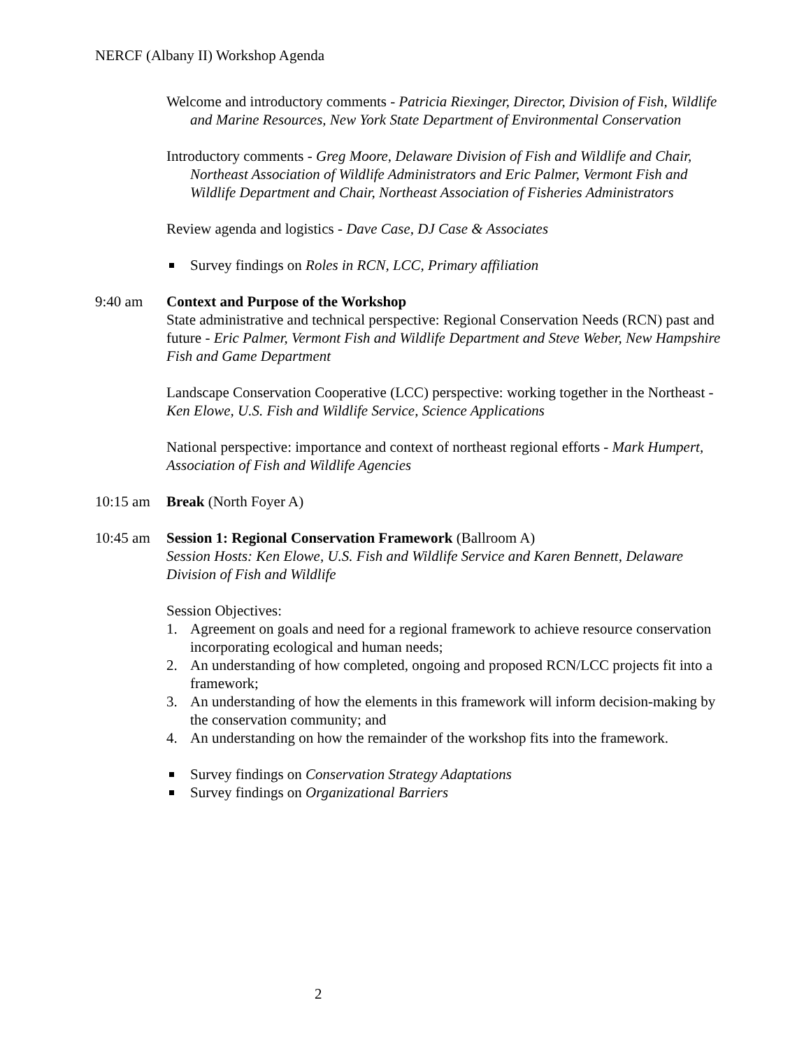NERCF (Albany II) Workshop Agenda
Welcome and introductory comments - Patricia Riexinger, Director, Division of Fish, Wildlife and Marine Resources, New York State Department of Environmental Conservation
Introductory comments - Greg Moore, Delaware Division of Fish and Wildlife and Chair, Northeast Association of Wildlife Administrators and Eric Palmer, Vermont Fish and Wildlife Department and Chair, Northeast Association of Fisheries Administrators
Review agenda and logistics - Dave Case, DJ Case & Associates
Survey findings on Roles in RCN, LCC, Primary affiliation
9:40 am Context and Purpose of the Workshop
State administrative and technical perspective: Regional Conservation Needs (RCN) past and future - Eric Palmer, Vermont Fish and Wildlife Department and Steve Weber, New Hampshire Fish and Game Department
Landscape Conservation Cooperative (LCC) perspective: working together in the Northeast - Ken Elowe, U.S. Fish and Wildlife Service, Science Applications
National perspective: importance and context of northeast regional efforts - Mark Humpert, Association of Fish and Wildlife Agencies
10:15 am Break (North Foyer A)
10:45 am Session 1: Regional Conservation Framework (Ballroom A)
Session Hosts: Ken Elowe, U.S. Fish and Wildlife Service and Karen Bennett, Delaware Division of Fish and Wildlife
Session Objectives:
1. Agreement on goals and need for a regional framework to achieve resource conservation incorporating ecological and human needs;
2. An understanding of how completed, ongoing and proposed RCN/LCC projects fit into a framework;
3. An understanding of how the elements in this framework will inform decision-making by the conservation community; and
4. An understanding on how the remainder of the workshop fits into the framework.
Survey findings on Conservation Strategy Adaptations
Survey findings on Organizational Barriers
2